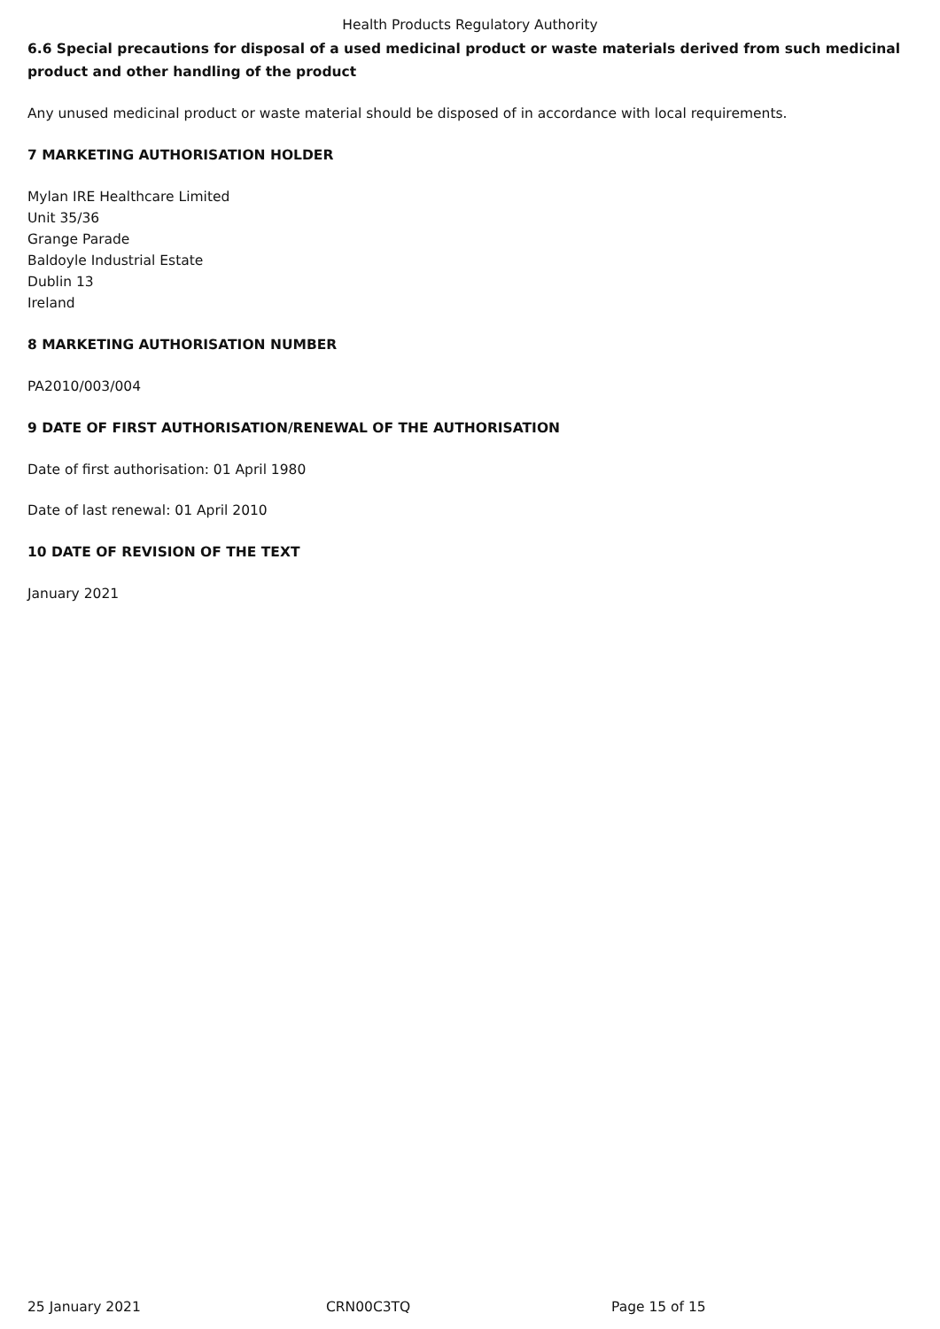Health Products Regulatory Authority
6.6 Special precautions for disposal of a used medicinal product or waste materials derived from such medicinal product and other handling of the product
Any unused medicinal product or waste material should be disposed of in accordance with local requirements.
7 MARKETING AUTHORISATION HOLDER
Mylan IRE Healthcare Limited
Unit 35/36
Grange Parade
Baldoyle Industrial Estate
Dublin 13
Ireland
8 MARKETING AUTHORISATION NUMBER
PA2010/003/004
9 DATE OF FIRST AUTHORISATION/RENEWAL OF THE AUTHORISATION
Date of first authorisation: 01 April 1980
Date of last renewal: 01 April 2010
10 DATE OF REVISION OF THE TEXT
January 2021
25 January 2021 CRN00C3TQ Page 15 of 15